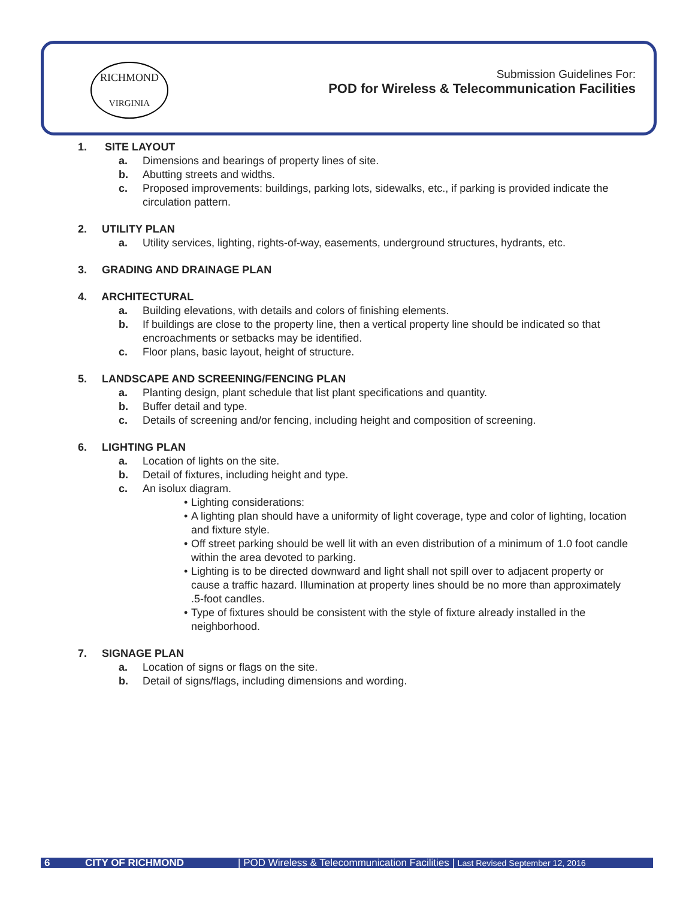RICHMOND
VIRGINIA
Submission Guidelines For:
POD for Wireless & Telecommunication Facilities
1. SITE LAYOUT
a. Dimensions and bearings of property lines of site.
b. Abutting streets and widths.
c. Proposed improvements: buildings, parking lots, sidewalks, etc., if parking is provided indicate the circulation pattern.
2. UTILITY PLAN
a. Utility services, lighting, rights-of-way, easements, underground structures, hydrants, etc.
3. GRADING AND DRAINAGE PLAN
4. ARCHITECTURAL
a. Building elevations, with details and colors of finishing elements.
b. If buildings are close to the property line, then a vertical property line should be indicated so that encroachments or setbacks may be identified.
c. Floor plans, basic layout, height of structure.
5. LANDSCAPE AND SCREENING/FENCING PLAN
a. Planting design, plant schedule that list plant specifications and quantity.
b. Buffer detail and type.
c. Details of screening and/or fencing, including height and composition of screening.
6. LIGHTING PLAN
a. Location of lights on the site.
b. Detail of fixtures, including height and type.
c. An isolux diagram.
• Lighting considerations:
• A lighting plan should have a uniformity of light coverage, type and color of lighting, location and fixture style.
• Off street parking should be well lit with an even distribution of a minimum of 1.0 foot candle within the area devoted to parking.
• Lighting is to be directed downward and light shall not spill over to adjacent property or cause a traffic hazard. Illumination at property lines should be no more than approximately .5-foot candles.
• Type of fixtures should be consistent with the style of fixture already installed in the neighborhood.
7. SIGNAGE PLAN
a. Location of signs or flags on the site.
b. Detail of signs/flags, including dimensions and wording.
6 CITY OF RICHMOND | POD Wireless & Telecommunication Facilities | Last Revised September 12, 2016